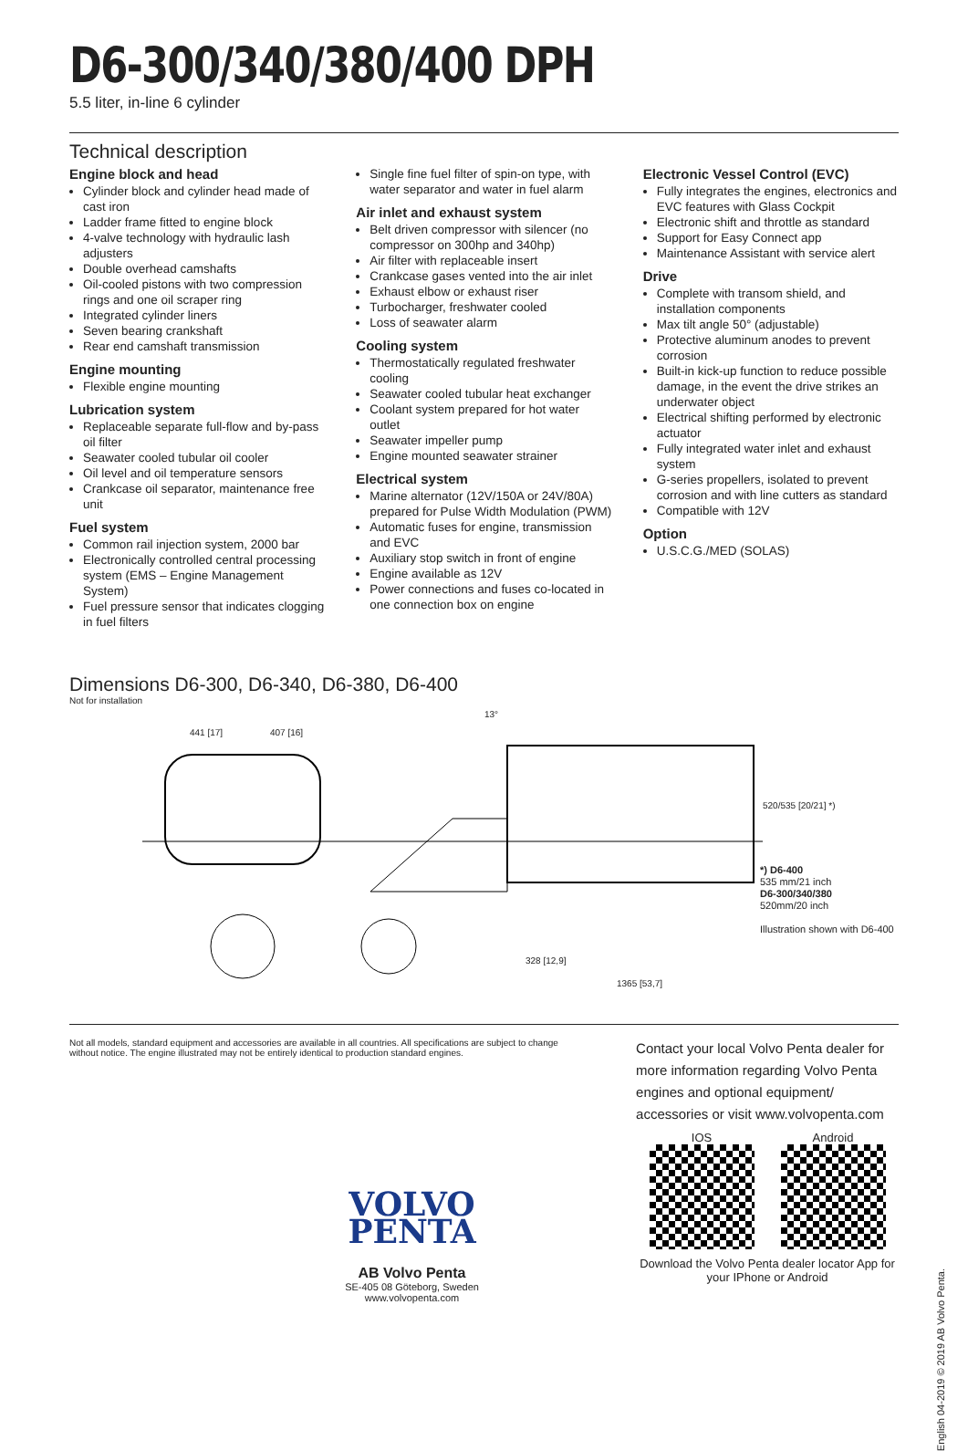D6-300/340/380/400 DPH
5.5 liter, in-line 6 cylinder
Technical description
Engine block and head
Cylinder block and cylinder head made of cast iron
Ladder frame fitted to engine block
4-valve technology with hydraulic lash adjusters
Double overhead camshafts
Oil-cooled pistons with two compression rings and one oil scraper ring
Integrated cylinder liners
Seven bearing crankshaft
Rear end camshaft transmission
Engine mounting
Flexible engine mounting
Lubrication system
Replaceable separate full-flow and by-pass oil filter
Seawater cooled tubular oil cooler
Oil level and oil temperature sensors
Crankcase oil separator, maintenance free unit
Fuel system
Common rail injection system, 2000 bar
Electronically controlled central processing system (EMS – Engine Management System)
Fuel pressure sensor that indicates clogging in fuel filters
Single fine fuel filter of spin-on type, with water separator and water in fuel alarm
Air inlet and exhaust system
Belt driven compressor with silencer (no compressor on 300hp and 340hp)
Air filter with replaceable insert
Crankcase gases vented into the air inlet
Exhaust elbow or exhaust riser
Turbocharger, freshwater cooled
Loss of seawater alarm
Cooling system
Thermostatically regulated freshwater cooling
Seawater cooled tubular heat exchanger
Coolant system prepared for hot water outlet
Seawater impeller pump
Engine mounted seawater strainer
Electrical system
Marine alternator (12V/150A or 24V/80A) prepared for Pulse Width Modulation (PWM)
Automatic fuses for engine, transmission and EVC
Auxiliary stop switch in front of engine
Engine available as 12V
Power connections and fuses co-located in one connection box on engine
Electronic Vessel Control (EVC)
Fully integrates the engines, electronics and EVC features with Glass Cockpit
Electronic shift and throttle as standard
Support for Easy Connect app
Maintenance Assistant with service alert
Drive
Complete with transom shield, and installation components
Max tilt angle 50° (adjustable)
Protective aluminum anodes to prevent corrosion
Built-in kick-up function to reduce possible damage, in the event the drive strikes an underwater object
Electrical shifting performed by electronic actuator
Fully integrated water inlet and exhaust system
G-series propellers, isolated to prevent corrosion and with line cutters as standard
Compatible with 12V
Option
U.S.C.G./MED (SOLAS)
Dimensions D6-300, D6-340, D6-380, D6-400
Not for installation
441 [17] 407 [16]
13°
328 [12,9]
1365 [53,7]
520/535 [20/21] *)
*) D6-400
535 mm/21 inch
D6-300/340/380
520mm/20 inch
Illustration shown with D6-400
Not all models, standard equipment and accessories are available in all countries. All specifications are subject to change without notice. The engine illustrated may not be entirely identical to production standard engines.
VOLVO
PENTA
AB Volvo Penta
SE-405 08 Göteborg, Sweden
www.volvopenta.com
Contact your local Volvo Penta dealer for more information regarding Volvo Penta engines and optional equipment/ accessories or visit www.volvopenta.com
IOS Android
Download the Volvo Penta dealer locator App for your IPhone or Android
English 04-2019 © 2019 AB Volvo Penta.